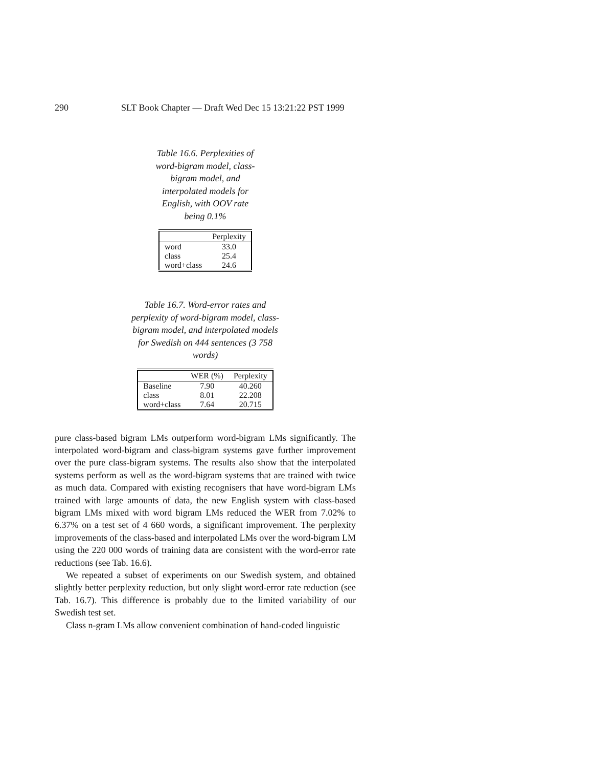290 SLT Book Chapter — Draft Wed Dec 15 13:21:22 PST 1999
Table 16.6. Perplexities of word-bigram model, class-bigram model, and interpolated models for English, with OOV rate being 0.1%
| | Perplexity |
| --- | --- |
| word | 33.0 |
| class | 25.4 |
| word+class | 24.6 |
Table 16.7. Word-error rates and perplexity of word-bigram model, class-bigram model, and interpolated models for Swedish on 444 sentences (3 758 words)
| | WER (%) | Perplexity |
| --- | --- | --- |
| Baseline | 7.90 | 40.260 |
| class | 8.01 | 22.208 |
| word+class | 7.64 | 20.715 |
pure class-based bigram LMs outperform word-bigram LMs significantly. The interpolated word-bigram and class-bigram systems gave further improvement over the pure class-bigram systems. The results also show that the interpolated systems perform as well as the word-bigram systems that are trained with twice as much data. Compared with existing recognisers that have word-bigram LMs trained with large amounts of data, the new English system with class-based bigram LMs mixed with word bigram LMs reduced the WER from 7.02% to 6.37% on a test set of 4 660 words, a significant improvement. The perplexity improvements of the class-based and interpolated LMs over the word-bigram LM using the 220 000 words of training data are consistent with the word-error rate reductions (see Tab. 16.6).
We repeated a subset of experiments on our Swedish system, and obtained slightly better perplexity reduction, but only slight word-error rate reduction (see Tab. 16.7). This difference is probably due to the limited variability of our Swedish test set.
Class n-gram LMs allow convenient combination of hand-coded linguistic